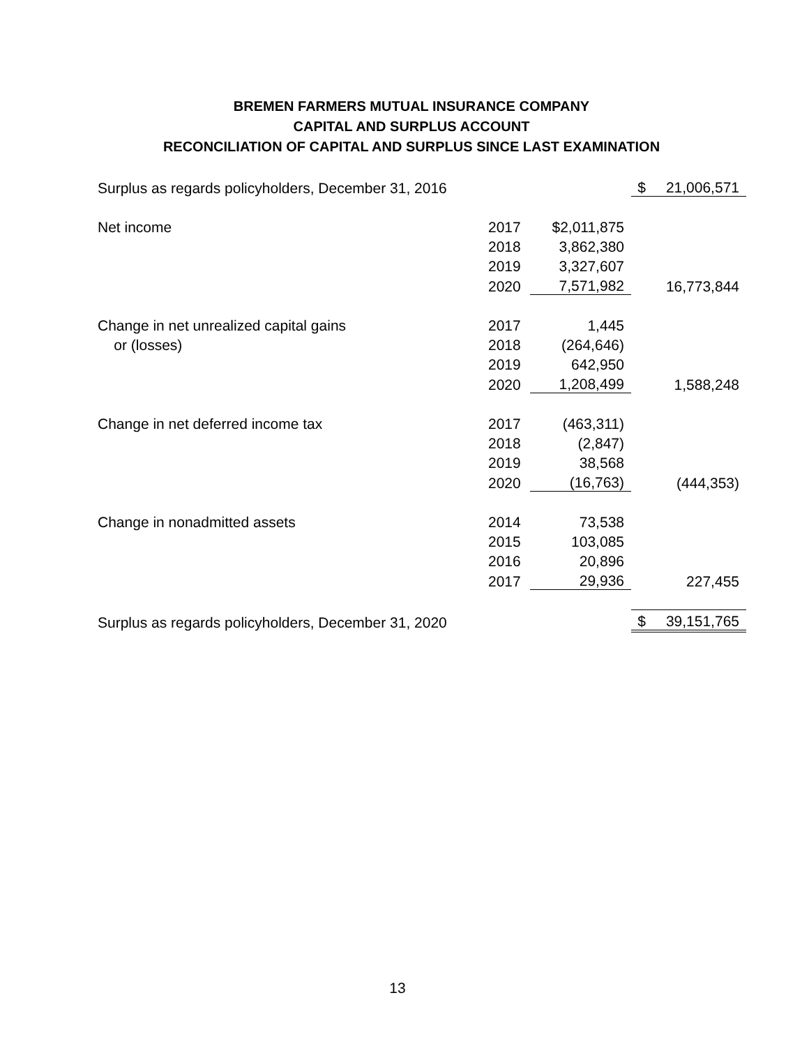BREMEN FARMERS MUTUAL INSURANCE COMPANY
CAPITAL AND SURPLUS ACCOUNT
RECONCILIATION OF CAPITAL AND SURPLUS SINCE LAST EXAMINATION
| Surplus as regards policyholders, December 31, 2016 | | | $ | 21,006,571 |
| Net income | 2017 | $2,011,875 | | |
| | 2018 | 3,862,380 | | |
| | 2019 | 3,327,607 | | |
| | 2020 | 7,571,982 | | 16,773,844 |
| Change in net unrealized capital gains | 2017 | 1,445 | | |
| or (losses) | 2018 | (264,646) | | |
| | 2019 | 642,950 | | |
| | 2020 | 1,208,499 | | 1,588,248 |
| Change in net deferred income tax | 2017 | (463,311) | | |
| | 2018 | (2,847) | | |
| | 2019 | 38,568 | | |
| | 2020 | (16,763) | | (444,353) |
| Change in nonadmitted assets | 2014 | 73,538 | | |
| | 2015 | 103,085 | | |
| | 2016 | 20,896 | | |
| | 2017 | 29,936 | | 227,455 |
| Surplus as regards policyholders, December 31, 2020 | | | $ | 39,151,765 |
13